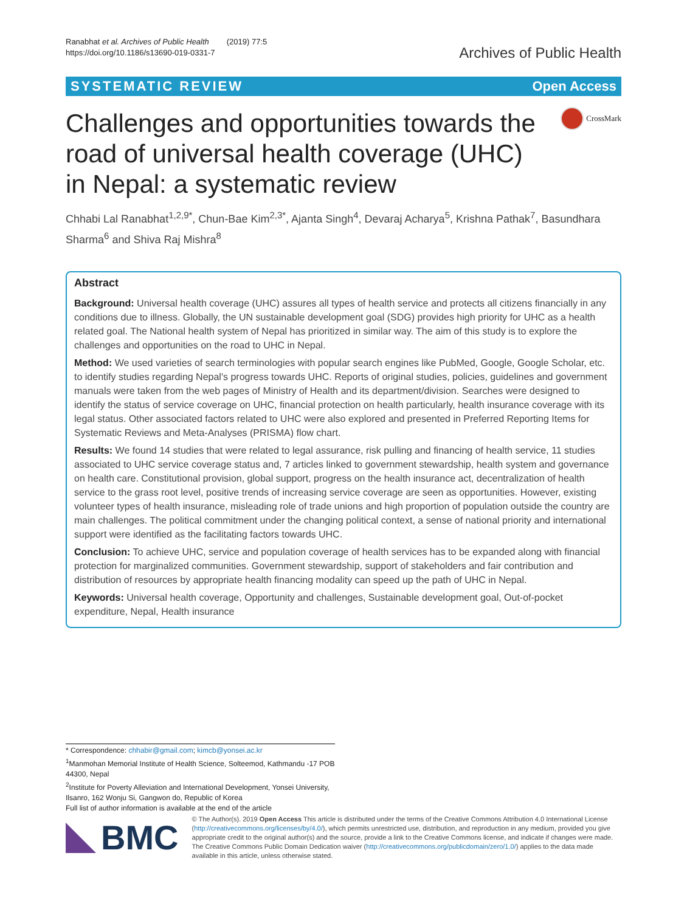Ranabhat et al. Archives of Public Health (2019) 77:5
https://doi.org/10.1186/s13690-019-0331-7
Archives of Public Health
SYSTEMATIC REVIEW Open Access
Challenges and opportunities towards the road of universal health coverage (UHC) in Nepal: a systematic review
CrossMark
Chhabi Lal Ranabhat<sup>1,2,9*</sup>, Chun-Bae Kim<sup>2,3*</sup>, Ajanta Singh<sup>4</sup>, Devaraj Acharya<sup>5</sup>, Krishna Pathak<sup>7</sup>, Basundhara Sharma<sup>6</sup> and Shiva Raj Mishra<sup>8</sup>
Abstract
Background: Universal health coverage (UHC) assures all types of health service and protects all citizens financially in any conditions due to illness. Globally, the UN sustainable development goal (SDG) provides high priority for UHC as a health related goal. The National health system of Nepal has prioritized in similar way. The aim of this study is to explore the challenges and opportunities on the road to UHC in Nepal.
Method: We used varieties of search terminologies with popular search engines like PubMed, Google, Google Scholar, etc. to identify studies regarding Nepal's progress towards UHC. Reports of original studies, policies, guidelines and government manuals were taken from the web pages of Ministry of Health and its department/division. Searches were designed to identify the status of service coverage on UHC, financial protection on health particularly, health insurance coverage with its legal status. Other associated factors related to UHC were also explored and presented in Preferred Reporting Items for Systematic Reviews and Meta-Analyses (PRISMA) flow chart.
Results: We found 14 studies that were related to legal assurance, risk pulling and financing of health service, 11 studies associated to UHC service coverage status and, 7 articles linked to government stewardship, health system and governance on health care. Constitutional provision, global support, progress on the health insurance act, decentralization of health service to the grass root level, positive trends of increasing service coverage are seen as opportunities. However, existing volunteer types of health insurance, misleading role of trade unions and high proportion of population outside the country are main challenges. The political commitment under the changing political context, a sense of national priority and international support were identified as the facilitating factors towards UHC.
Conclusion: To achieve UHC, service and population coverage of health services has to be expanded along with financial protection for marginalized communities. Government stewardship, support of stakeholders and fair contribution and distribution of resources by appropriate health financing modality can speed up the path of UHC in Nepal.
Keywords: Universal health coverage, Opportunity and challenges, Sustainable development goal, Out-of-pocket expenditure, Nepal, Health insurance
* Correspondence: chhabir@gmail.com; kimcb@yonsei.ac.kr
<sup>1</sup> Manmohan Memorial Institute of Health Science, Solteemod, Kathmandu -17 POB 44300, Nepal
<sup>2</sup> Institute for Poverty Alleviation and International Development, Yonsei University, Ilsanro, 162 Wonju Si, Gangwon do, Republic of Korea
Full list of author information is available at the end of the article
BMC
© The Author(s). 2019 Open Access This article is distributed under the terms of the Creative Commons Attribution 4.0 International License (http://creativecommons.org/licenses/by/4.0/), which permits unrestricted use, distribution, and reproduction in any medium, provided you give appropriate credit to the original author(s) and the source, provide a link to the Creative Commons license, and indicate if changes were made. The Creative Commons Public Domain Dedication waiver (http://creativecommons.org/publicdomain/zero/1.0/) applies to the data made available in this article, unless otherwise stated.